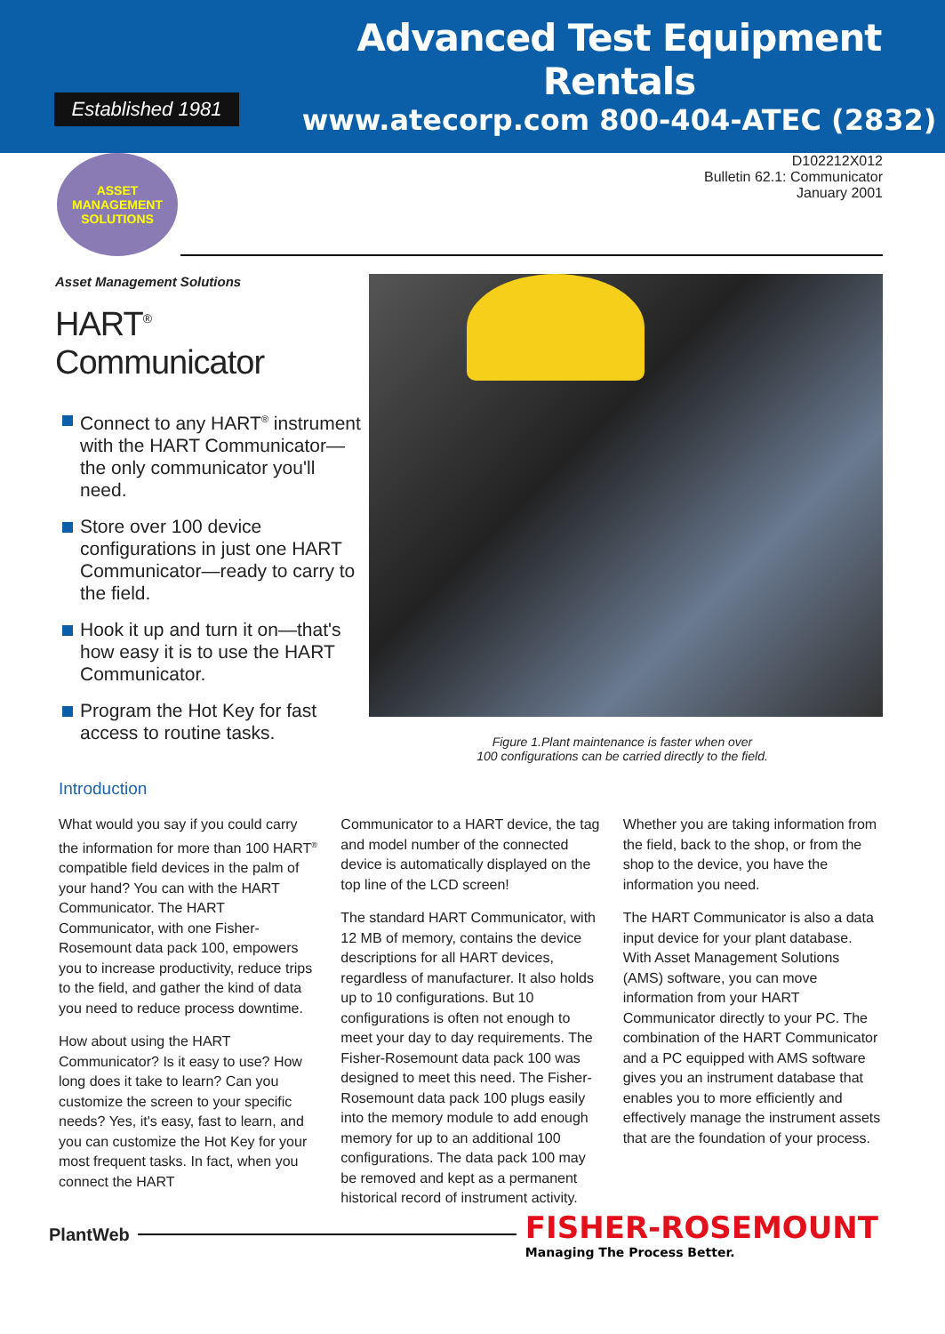Established 1981
Advanced Test Equipment Rentals
www.atecorp.com 800-404-ATEC (2832)
ASSET
MANAGEMENT
SOLUTIONS
D102212X012
Bulletin 62.1: Communicator
January 2001
Asset Management Solutions
HART<sup>®</sup> Communicator
Connect to any HART<sup>®</sup> instrument with the HART Communicator—the only communicator you'll need.
Store over 100 device configurations in just one HART Communicator—ready to carry to the field.
Hook it up and turn it on—that's how easy it is to use the HART Communicator.
Program the Hot Key for fast access to routine tasks.
Figure 1.Plant maintenance is faster when over
100 configurations can be carried directly to the field.
Introduction
What would you say if you could carry the information for more than 100 HART<sup>®</sup> compatible field devices in the palm of your hand? You can with the HART Communicator. The HART Communicator, with one Fisher-Rosemount data pack 100, empowers you to increase productivity, reduce trips to the field, and gather the kind of data you need to reduce process downtime.
How about using the HART Communicator? Is it easy to use? How long does it take to learn? Can you customize the screen to your specific needs? Yes, it's easy, fast to learn, and you can customize the Hot Key for your most frequent tasks. In fact, when you connect the HART
Communicator to a HART device, the tag and model number of the connected device is automatically displayed on the top line of the LCD screen!
The standard HART Communicator, with 12 MB of memory, contains the device descriptions for all HART devices, regardless of manufacturer. It also holds up to 10 configurations. But 10 configurations is often not enough to meet your day to day requirements. The Fisher-Rosemount data pack 100 was designed to meet this need. The Fisher-Rosemount data pack 100 plugs easily into the memory module to add enough memory for up to an additional 100 configurations. The data pack 100 may be removed and kept as a permanent historical record of instrument activity.
Whether you are taking information from the field, back to the shop, or from the shop to the device, you have the information you need.
The HART Communicator is also a data input device for your plant database. With Asset Management Solutions (AMS) software, you can move information from your HART Communicator directly to your PC. The combination of the HART Communicator and a PC equipped with AMS software gives you an instrument database that enables you to more efficiently and effectively manage the instrument assets that are the foundation of your process.
PlantWeb
FISHER-ROSEMOUNT
Managing The Process Better.